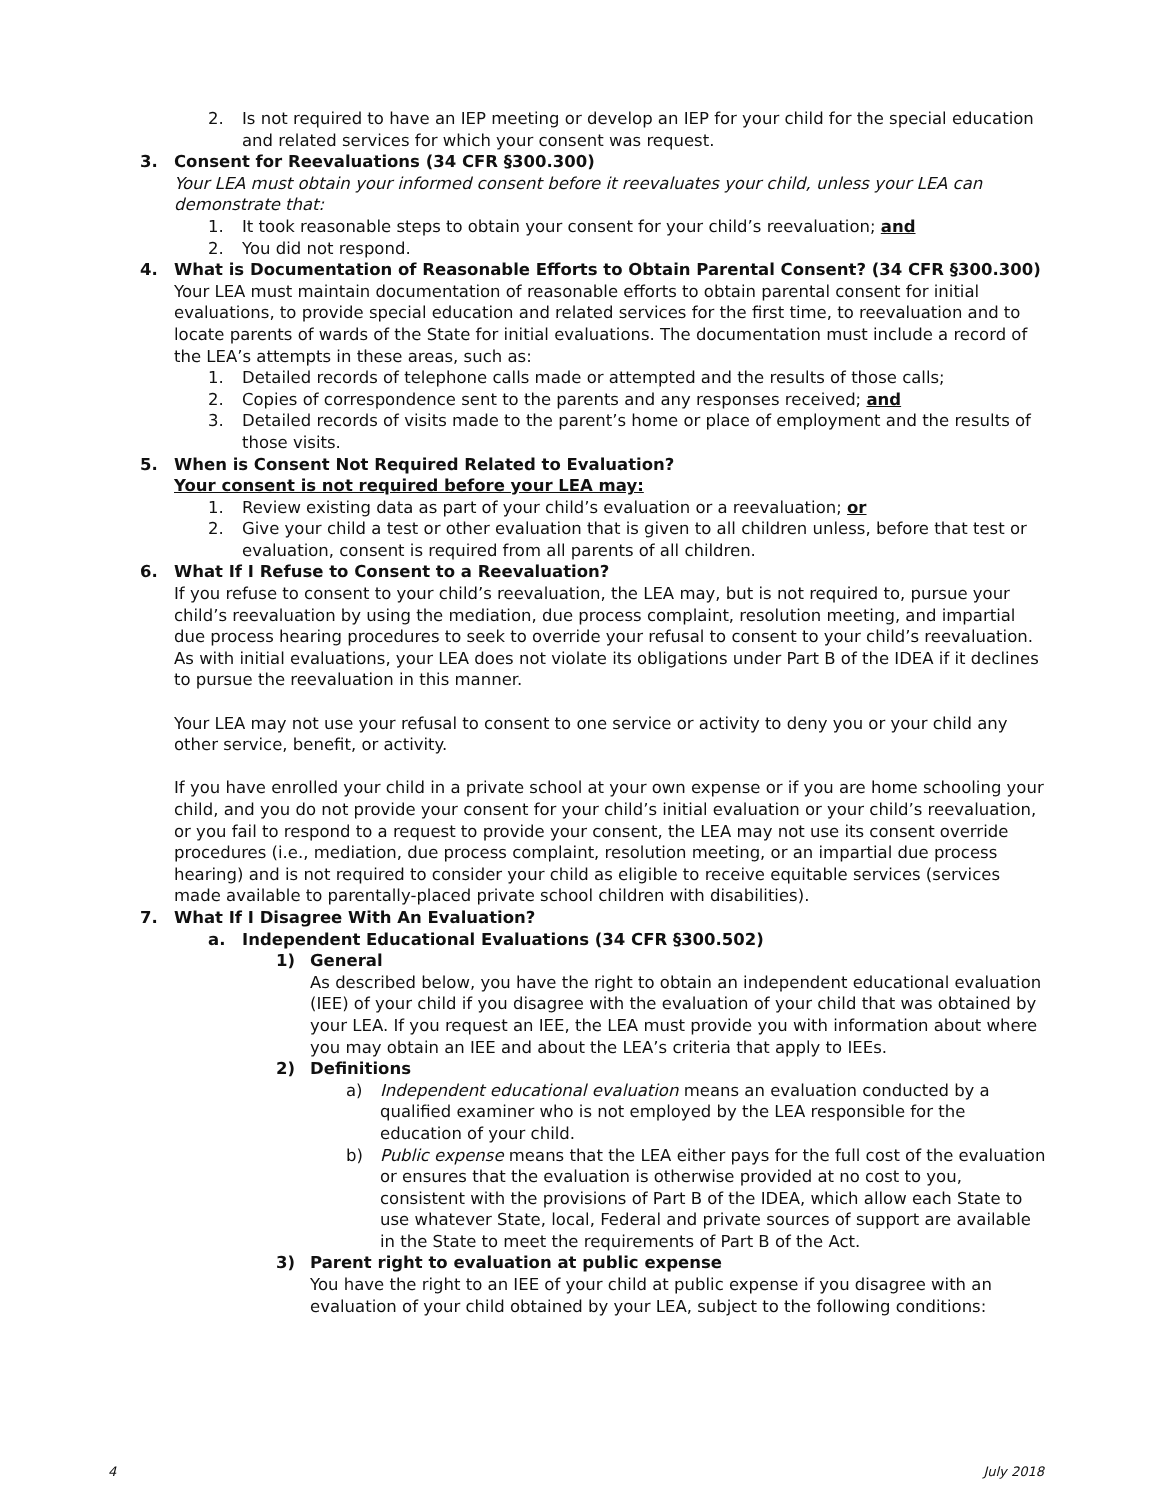2. Is not required to have an IEP meeting or develop an IEP for your child for the special education and related services for which your consent was request.
3. Consent for Reevaluations (34 CFR §300.300)
Your LEA must obtain your informed consent before it reevaluates your child, unless your LEA can demonstrate that:
1. It took reasonable steps to obtain your consent for your child’s reevaluation; and
2. You did not respond.
4. What is Documentation of Reasonable Efforts to Obtain Parental Consent? (34 CFR §300.300)
Your LEA must maintain documentation of reasonable efforts to obtain parental consent for initial evaluations, to provide special education and related services for the first time, to reevaluation and to locate parents of wards of the State for initial evaluations. The documentation must include a record of the LEA’s attempts in these areas, such as:
1. Detailed records of telephone calls made or attempted and the results of those calls;
2. Copies of correspondence sent to the parents and any responses received; and
3. Detailed records of visits made to the parent’s home or place of employment and the results of those visits.
5. When is Consent Not Required Related to Evaluation?
Your consent is not required before your LEA may:
1. Review existing data as part of your child’s evaluation or a reevaluation; or
2. Give your child a test or other evaluation that is given to all children unless, before that test or evaluation, consent is required from all parents of all children.
6. What If I Refuse to Consent to a Reevaluation?
If you refuse to consent to your child’s reevaluation, the LEA may, but is not required to, pursue your child’s reevaluation by using the mediation, due process complaint, resolution meeting, and impartial due process hearing procedures to seek to override your refusal to consent to your child’s reevaluation. As with initial evaluations, your LEA does not violate its obligations under Part B of the IDEA if it declines to pursue the reevaluation in this manner.
Your LEA may not use your refusal to consent to one service or activity to deny you or your child any other service, benefit, or activity.
If you have enrolled your child in a private school at your own expense or if you are home schooling your child, and you do not provide your consent for your child’s initial evaluation or your child’s reevaluation, or you fail to respond to a request to provide your consent, the LEA may not use its consent override procedures (i.e., mediation, due process complaint, resolution meeting, or an impartial due process hearing) and is not required to consider your child as eligible to receive equitable services (services made available to parentally-placed private school children with disabilities).
7. What If I Disagree With An Evaluation?
a. Independent Educational Evaluations (34 CFR §300.502)
1) General
As described below, you have the right to obtain an independent educational evaluation (IEE) of your child if you disagree with the evaluation of your child that was obtained by your LEA. If you request an IEE, the LEA must provide you with information about where you may obtain an IEE and about the LEA’s criteria that apply to IEEs.
2) Definitions
a) Independent educational evaluation means an evaluation conducted by a qualified examiner who is not employed by the LEA responsible for the education of your child.
b) Public expense means that the LEA either pays for the full cost of the evaluation or ensures that the evaluation is otherwise provided at no cost to you, consistent with the provisions of Part B of the IDEA, which allow each State to use whatever State, local, Federal and private sources of support are available in the State to meet the requirements of Part B of the Act.
3) Parent right to evaluation at public expense
You have the right to an IEE of your child at public expense if you disagree with an evaluation of your child obtained by your LEA, subject to the following conditions:
4 July 2018